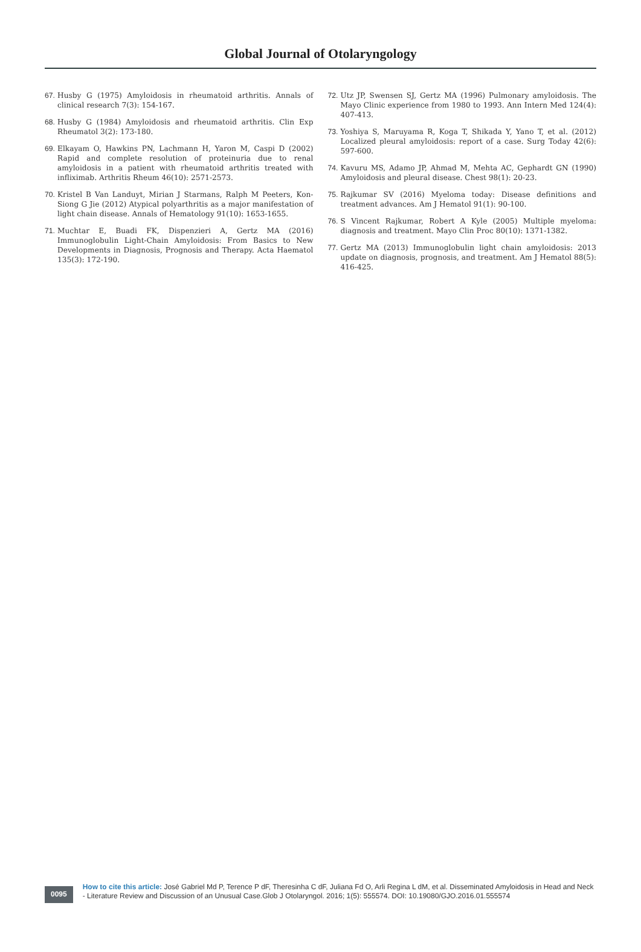Global Journal of Otolaryngology
67. Husby G (1975) Amyloidosis in rheumatoid arthritis. Annals of clinical research 7(3): 154-167.
68. Husby G (1984) Amyloidosis and rheumatoid arthritis. Clin Exp Rheumatol 3(2): 173-180.
69. Elkayam O, Hawkins PN, Lachmann H, Yaron M, Caspi D (2002) Rapid and complete resolution of proteinuria due to renal amyloidosis in a patient with rheumatoid arthritis treated with infliximab. Arthritis Rheum 46(10): 2571-2573.
70. Kristel B Van Landuyt, Mirian J Starmans, Ralph M Peeters, Kon-Siong G Jie (2012) Atypical polyarthritis as a major manifestation of light chain disease. Annals of Hematology 91(10): 1653-1655.
71. Muchtar E, Buadi FK, Dispenzieri A, Gertz MA (2016) Immunoglobulin Light-Chain Amyloidosis: From Basics to New Developments in Diagnosis, Prognosis and Therapy. Acta Haematol 135(3): 172-190.
72. Utz JP, Swensen SJ, Gertz MA (1996) Pulmonary amyloidosis. The Mayo Clinic experience from 1980 to 1993. Ann Intern Med 124(4): 407-413.
73. Yoshiya S, Maruyama R, Koga T, Shikada Y, Yano T, et al. (2012) Localized pleural amyloidosis: report of a case. Surg Today 42(6): 597-600.
74. Kavuru MS, Adamo JP, Ahmad M, Mehta AC, Gephardt GN (1990) Amyloidosis and pleural disease. Chest 98(1): 20-23.
75. Rajkumar SV (2016) Myeloma today: Disease definitions and treatment advances. Am J Hematol 91(1): 90-100.
76. S Vincent Rajkumar, Robert A Kyle (2005) Multiple myeloma: diagnosis and treatment. Mayo Clin Proc 80(10): 1371-1382.
77. Gertz MA (2013) Immunoglobulin light chain amyloidosis: 2013 update on diagnosis, prognosis, and treatment. Am J Hematol 88(5): 416-425.
0095
How to cite this article: José Gabriel Md P, Terence P dF, Theresinha C dF, Juliana Fd O, Arli Regina L dM, et al. Disseminated Amyloidosis in Head and Neck - Literature Review and Discussion of an Unusual Case.Glob J Otolaryngol. 2016; 1(5): 555574. DOI: 10.19080/GJO.2016.01.555574